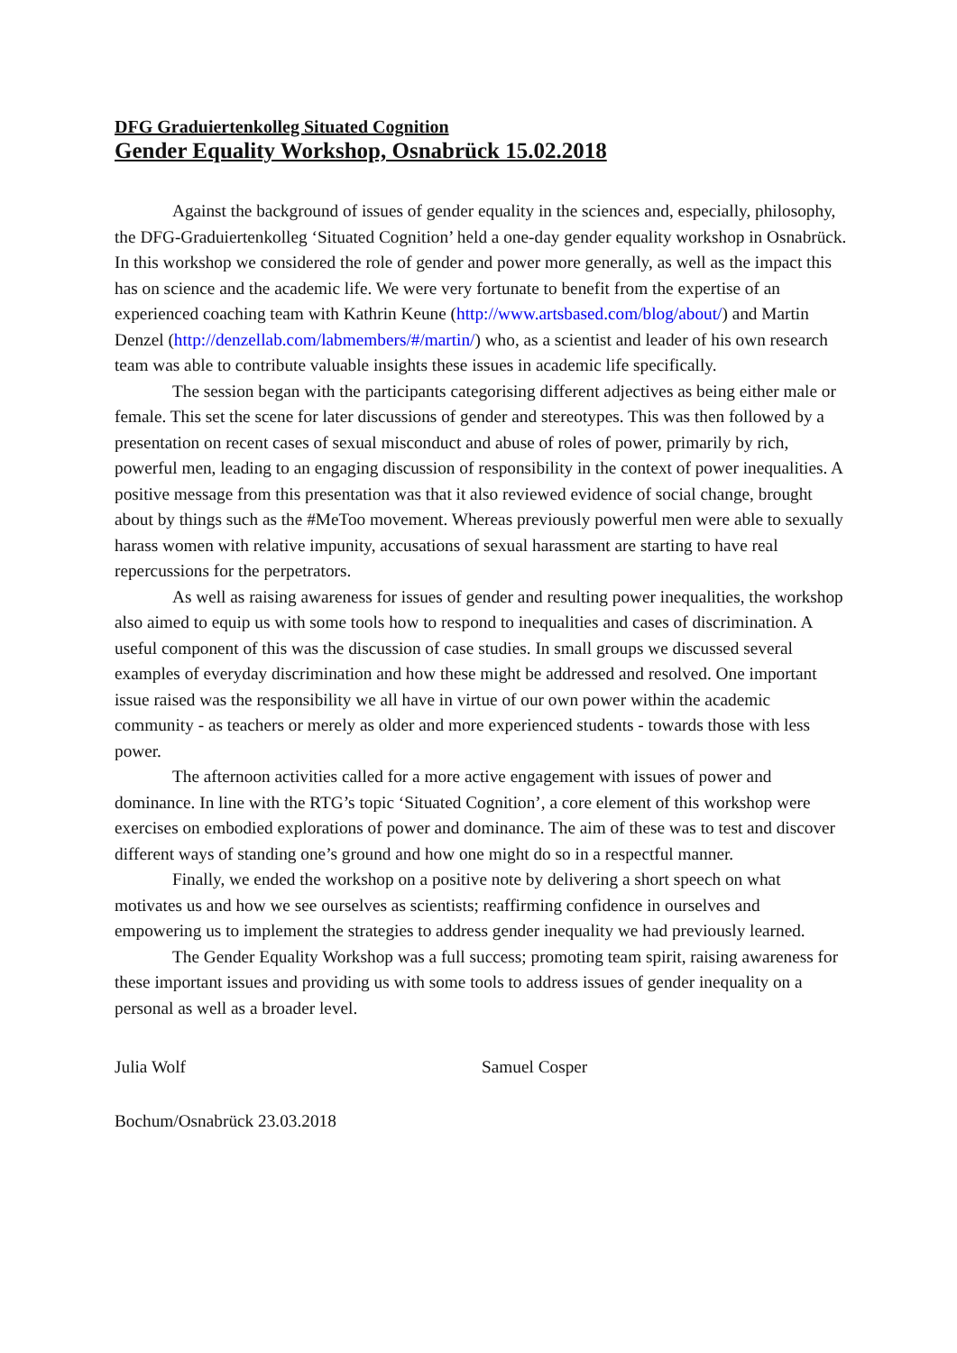DFG Graduiertenkolleg Situated Cognition
Gender Equality Workshop, Osnabrück 15.02.2018
Against the background of issues of gender equality in the sciences and, especially, philosophy, the DFG-Graduiertenkolleg ‘Situated Cognition’ held a one-day gender equality workshop in Osnabrück. In this workshop we considered the role of gender and power more generally, as well as the impact this has on science and the academic life. We were very fortunate to benefit from the expertise of an experienced coaching team with Kathrin Keune (http://www.artsbased.com/blog/about/) and Martin Denzel (http://denzellab.com/labmembers/#/martin/) who, as a scientist and leader of his own research team was able to contribute valuable insights these issues in academic life specifically.
The session began with the participants categorising different adjectives as being either male or female. This set the scene for later discussions of gender and stereotypes. This was then followed by a presentation on recent cases of sexual misconduct and abuse of roles of power, primarily by rich, powerful men, leading to an engaging discussion of responsibility in the context of power inequalities. A positive message from this presentation was that it also reviewed evidence of social change, brought about by things such as the #MeToo movement. Whereas previously powerful men were able to sexually harass women with relative impunity, accusations of sexual harassment are starting to have real repercussions for the perpetrators.
As well as raising awareness for issues of gender and resulting power inequalities, the workshop also aimed to equip us with some tools how to respond to inequalities and cases of discrimination. A useful component of this was the discussion of case studies. In small groups we discussed several examples of everyday discrimination and how these might be addressed and resolved. One important issue raised was the responsibility we all have in virtue of our own power within the academic community - as teachers or merely as older and more experienced students - towards those with less power.
The afternoon activities called for a more active engagement with issues of power and dominance. In line with the RTG’s topic ‘Situated Cognition’, a core element of this workshop were exercises on embodied explorations of power and dominance. The aim of these was to test and discover different ways of standing one’s ground and how one might do so in a respectful manner.
Finally, we ended the workshop on a positive note by delivering a short speech on what motivates us and how we see ourselves as scientists; reaffirming confidence in ourselves and empowering us to implement the strategies to address gender inequality we had previously learned.
The Gender Equality Workshop was a full success; promoting team spirit, raising awareness for these important issues and providing us with some tools to address issues of gender inequality on a personal as well as a broader level.
Julia Wolf Samuel Cosper
Bochum/Osnabrück 23.03.2018